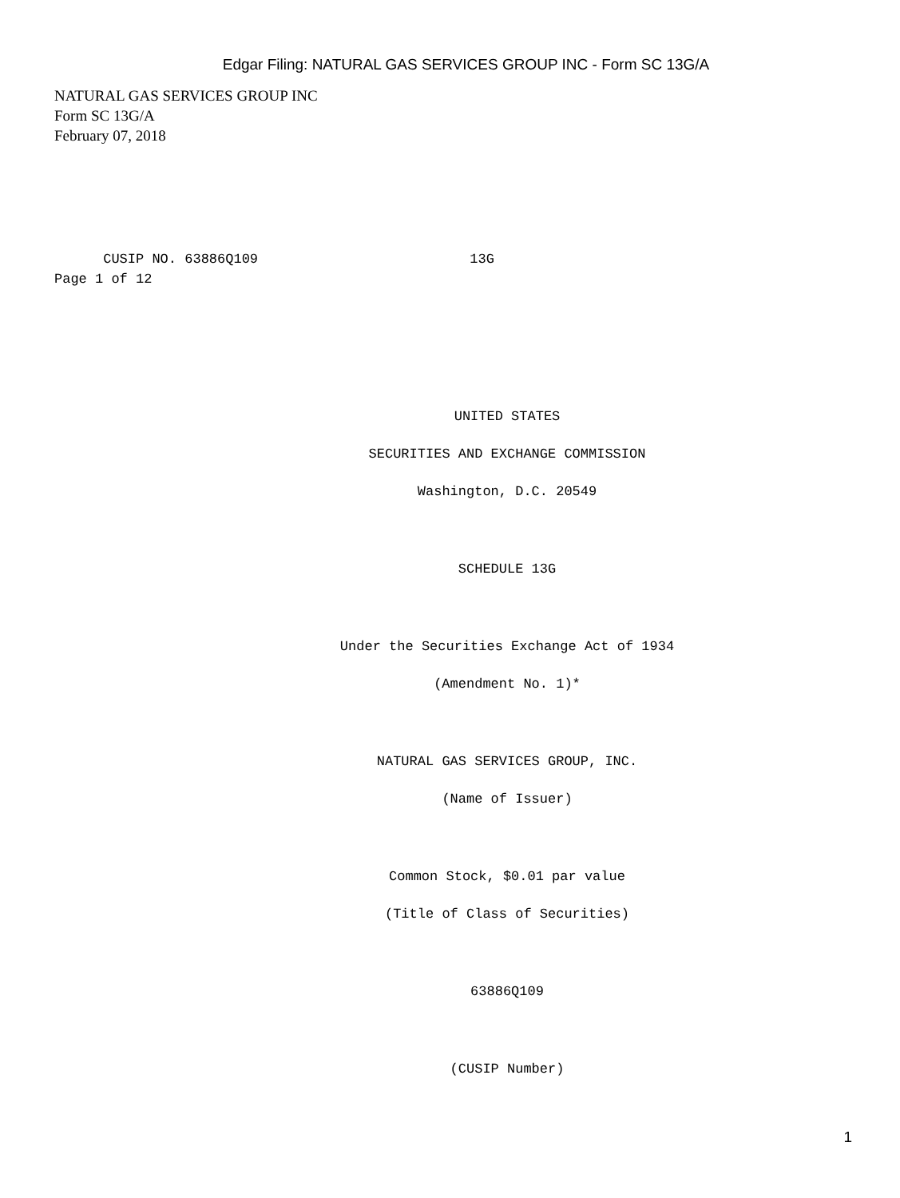Edgar Filing: NATURAL GAS SERVICES GROUP INC - Form SC 13G/A
NATURAL GAS SERVICES GROUP INC
Form SC 13G/A
February 07, 2018
CUSIP NO. 63886Q109 13G Page 1 of 12
UNITED STATES
SECURITIES AND EXCHANGE COMMISSION
Washington, D.C. 20549
SCHEDULE 13G
Under the Securities Exchange Act of 1934
(Amendment No. 1)*
NATURAL GAS SERVICES GROUP, INC.
(Name of Issuer)
Common Stock, $0.01 par value
(Title of Class of Securities)
63886Q109
(CUSIP Number)
1